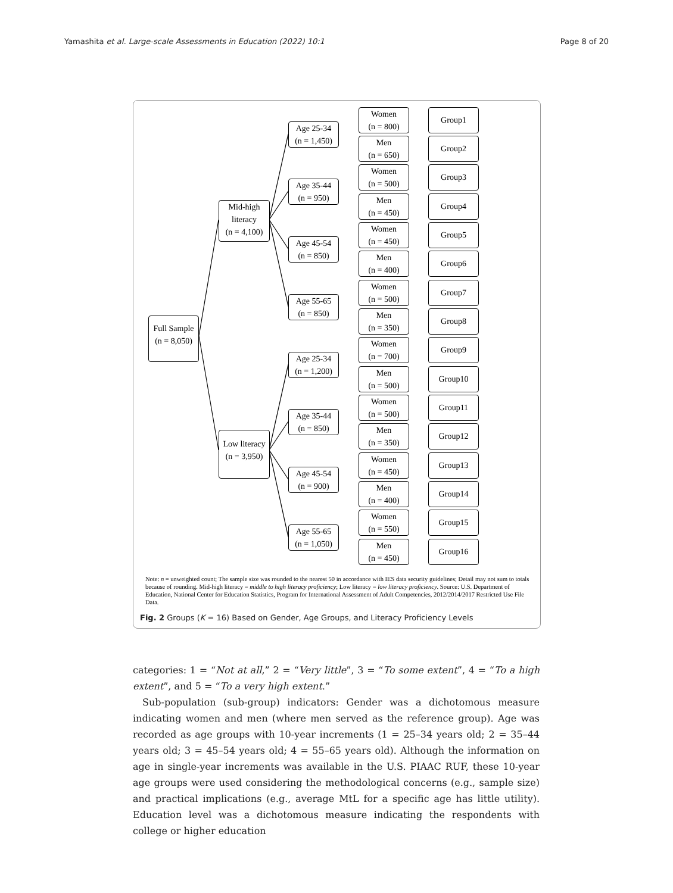Yamashita et al. Large-scale Assessments in Education (2022) 10:1 Page 8 of 20
Full Sample
(n = 8,050)
Mid-high
literacy
(n = 4,100)
Low literacy
(n = 3,950)
Age 25-34
(n = 1,450)
Age 35-44
(n = 950)
Age 45-54
(n = 850)
Age 55-65
(n = 850)
Age 25-34
(n = 1,200)
Age 35-44
(n = 850)
Age 45-54
(n = 900)
Age 55-65
(n = 1,050)
Women
(n = 800)
Group1
Men
(n = 650)
Group2
Women
(n = 500)
Group3
Men
(n = 450)
Group4
Women
(n = 450)
Group5
Men
(n = 400)
Group6
Women
(n = 500)
Group7
Men
(n = 350)
Group8
Women
(n = 700)
Group9
Men
(n = 500)
Group10
Women
(n = 500)
Group11
Men
(n = 350)
Group12
Women
(n = 450)
Group13
Men
(n = 400)
Group14
Women
(n = 550)
Group15
Men
(n = 450)
Group16
Note: n = unweighted count; The sample size was rounded to the nearest 50 in accordance with IES data security guidelines; Detail may not sum to totals because of rounding. Mid-high literacy = middle to high literacy proficiency; Low literacy = low literacy proficiency. Source: U.S. Department of Education, National Center for Education Statistics, Program for International Assessment of Adult Competencies, 2012/2014/2017 Restricted Use File Data.
Fig. 2 Groups (K = 16) Based on Gender, Age Groups, and Literacy Proficiency Levels
categories: 1 = “Not at all,” 2 = “Very little”, 3 = “To some extent”, 4 = “To a high extent”, and 5 = “To a very high extent.”
Sub-population (sub-group) indicators: Gender was a dichotomous measure indicating women and men (where men served as the reference group). Age was recorded as age groups with 10-year increments (1 = 25–34 years old; 2 = 35–44 years old; 3 = 45–54 years old; 4 = 55–65 years old). Although the information on age in single-year increments was available in the U.S. PIAAC RUF, these 10-year age groups were used considering the methodological concerns (e.g., sample size) and practical implications (e.g., average MtL for a specific age has little utility). Education level was a dichotomous measure indicating the respondents with college or higher education